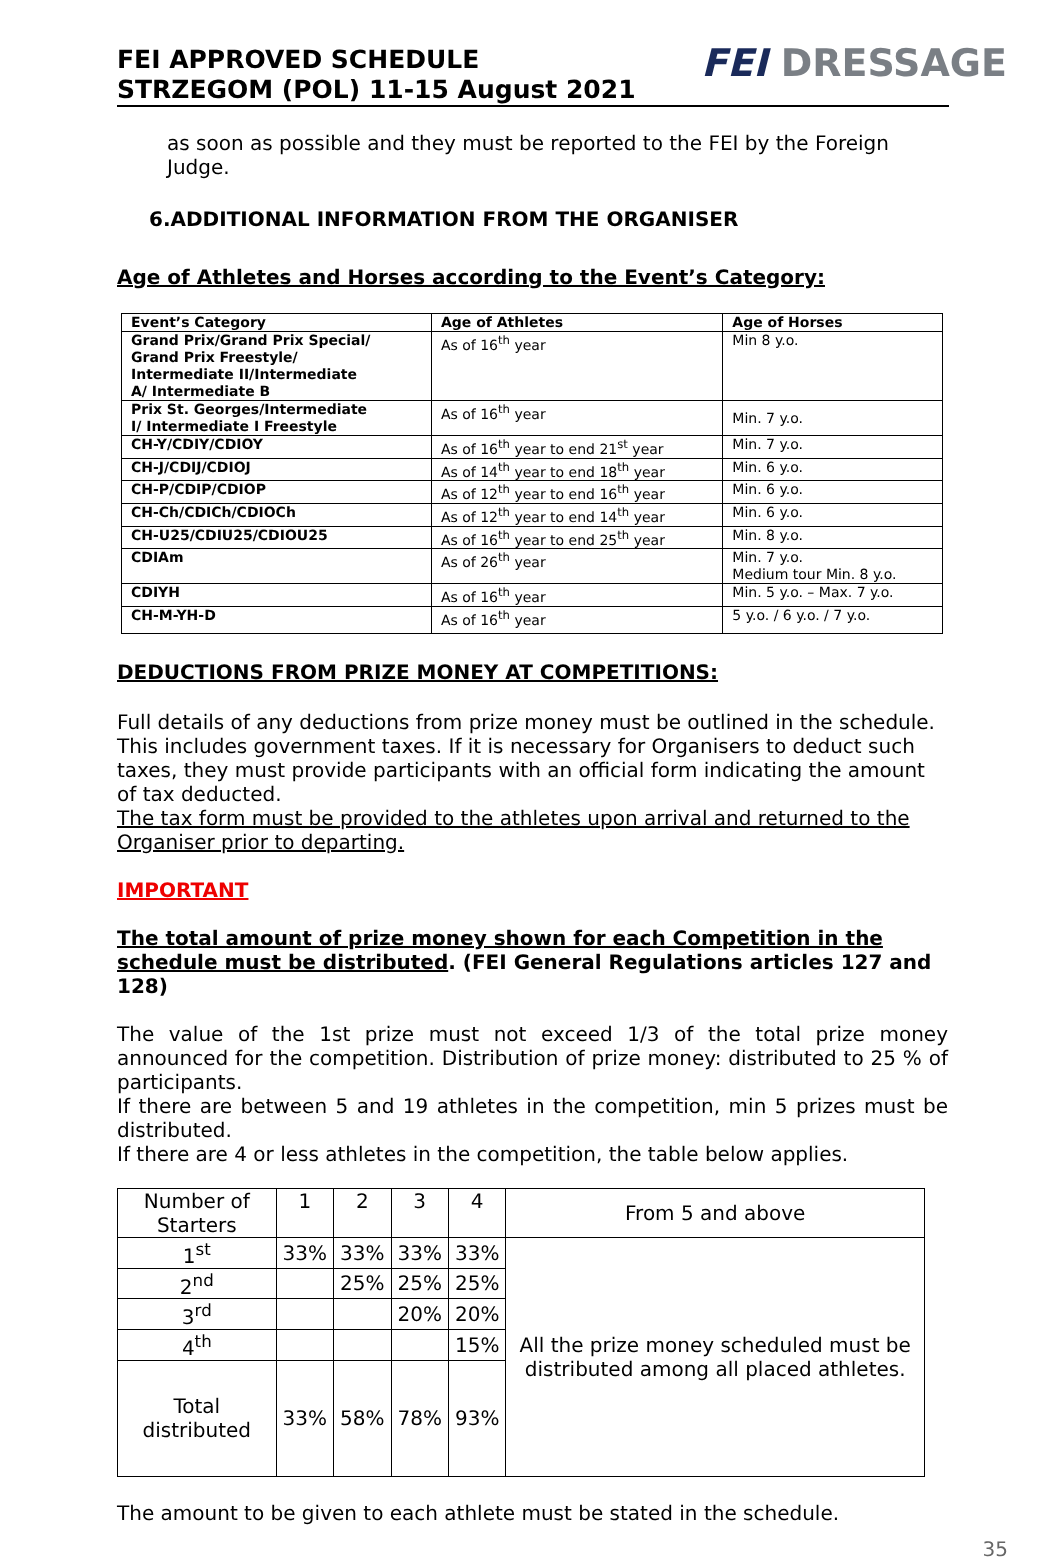FEI APPROVED SCHEDULE
STRZEGOM (POL) 11-15 August 2021
FEI DRESSAGE
as soon as possible and they must be reported to the FEI by the Foreign Judge.
6.ADDITIONAL INFORMATION FROM THE ORGANISER
Age of Athletes and Horses according to the Event’s Category:
| Event’s Category | Age of Athletes | Age of Horses |
| --- | --- | --- |
| Grand Prix/Grand Prix Special/ Grand Prix Freestyle/ Intermediate II/Intermediate A/ Intermediate B | As of 16<sup>th</sup> year | Min 8 y.o. |
| Prix St. Georges/Intermediate I/ Intermediate I Freestyle | As of 16<sup>th</sup> year | Min. 7 y.o. |
| CH-Y/CDIY/CDIOY | As of 16<sup>th</sup> year to end 21<sup>st</sup> year | Min. 7 y.o. |
| CH-J/CDIJ/CDIOJ | As of 14<sup>th</sup> year to end 18<sup>th</sup> year | Min. 6 y.o. |
| CH-P/CDIP/CDIOP | As of 12<sup>th</sup> year to end 16<sup>th</sup> year | Min. 6 y.o. |
| CH-Ch/CDICh/CDIOCh | As of 12<sup>th</sup> year to end 14<sup>th</sup> year | Min. 6 y.o. |
| CH-U25/CDIU25/CDIOU25 | As of 16<sup>th</sup> year to end 25<sup>th</sup> year | Min. 8 y.o. |
| CDIAm | As of 26<sup>th</sup> year | Min. 7 y.o. Medium tour Min. 8 y.o. |
| CDIYH | As of 16<sup>th</sup> year | Min. 5 y.o. – Max. 7 y.o. |
| CH-M-YH-D | As of 16<sup>th</sup> year | 5 y.o. / 6 y.o. / 7 y.o. |
DEDUCTIONS FROM PRIZE MONEY AT COMPETITIONS:
Full details of any deductions from prize money must be outlined in the schedule. This includes government taxes. If it is necessary for Organisers to deduct such taxes, they must provide participants with an official form indicating the amount of tax deducted.
The tax form must be provided to the athletes upon arrival and returned to the Organiser prior to departing.
IMPORTANT
The total amount of prize money shown for each Competition in the schedule must be distributed. (FEI General Regulations articles 127 and 128)
The value of the 1st prize must not exceed 1/3 of the total prize money announced for the competition. Distribution of prize money: distributed to 25 % of participants.
If there are between 5 and 19 athletes in the competition, min 5 prizes must be distributed.
If there are 4 or less athletes in the competition, the table below applies.
| Number of Starters | 1 | 2 | 3 | 4 | From 5 and above |
| 1<sup>st</sup> | 33% | 33% | 33% | 33% | All the prize money scheduled must be distributed among all placed athletes. |
| 2<sup>nd</sup> | | 25% | 25% | 25% | |
| 3<sup>rd</sup> | | | 20% | 20% | |
| 4<sup>th</sup> | | | | 15% | |
| Total distributed | 33% | 58% | 78% | 93% | |
The amount to be given to each athlete must be stated in the schedule.
35